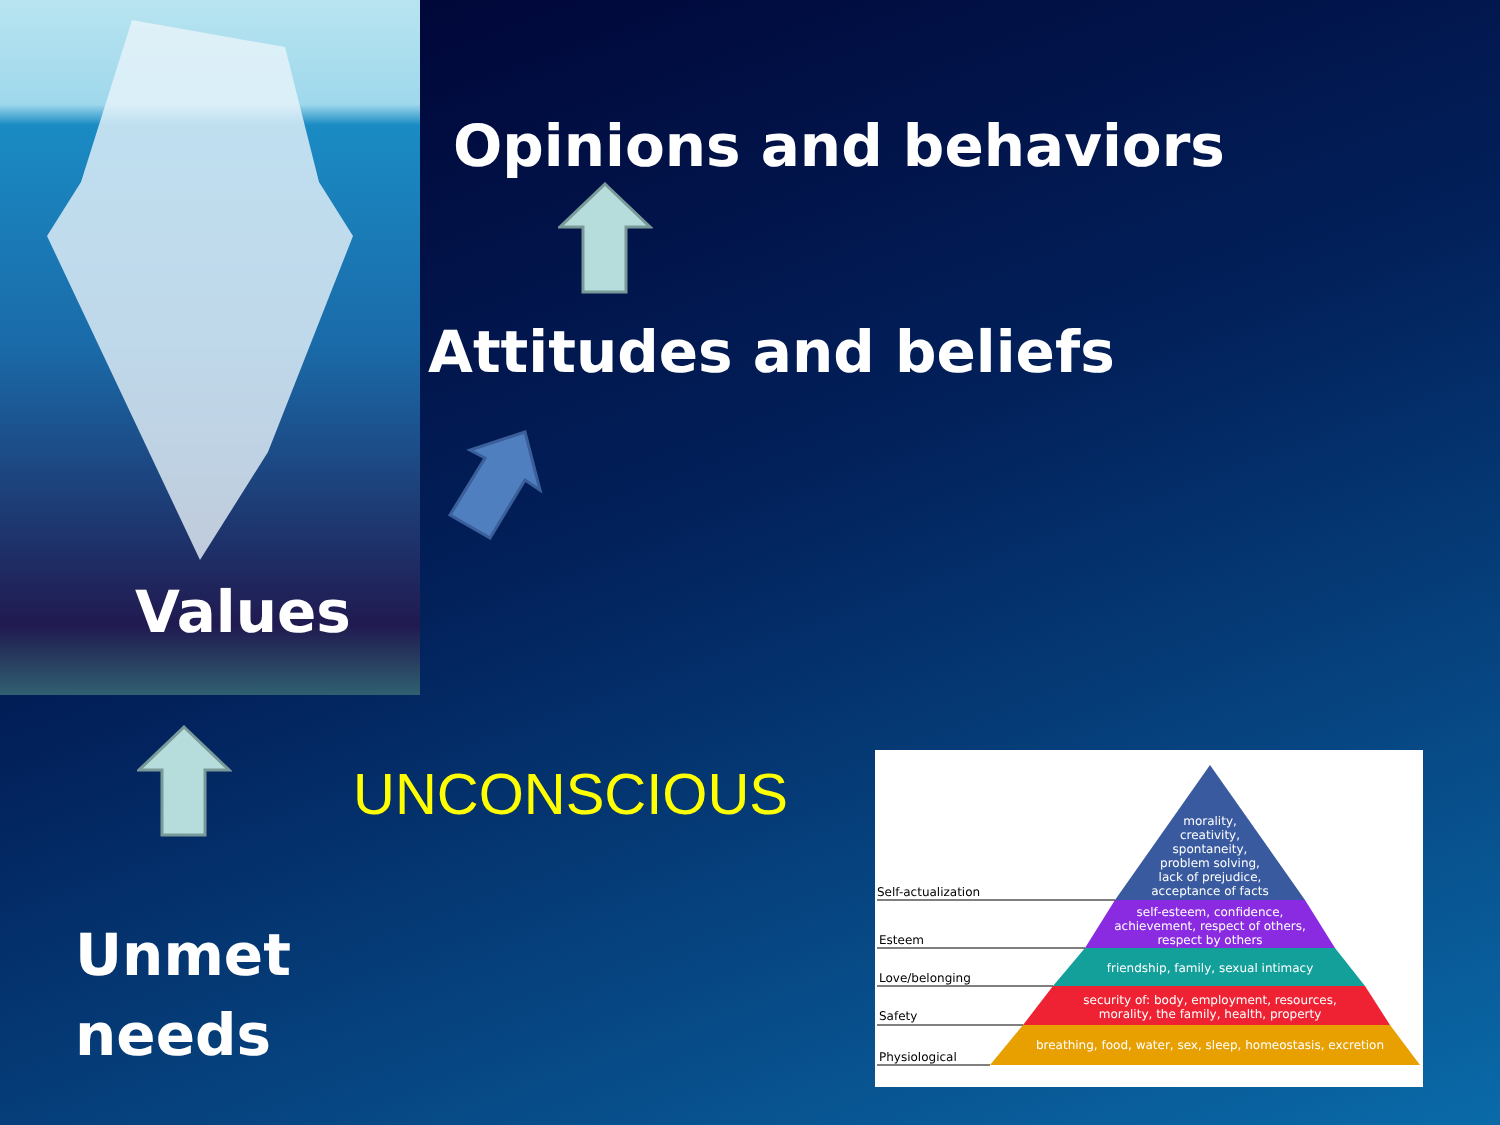Opinions and behaviors
Attitudes and beliefs
Values
UNCONSCIOUS
Unmet
needs
morality,
creativity,
spontaneity,
problem solving,
lack of prejudice,
acceptance of facts
self-esteem, confidence,
achievement, respect of others,
respect by others
friendship, family, sexual intimacy
security of: body, employment, resources,
morality, the family, health, property
breathing, food, water, sex, sleep, homeostasis, excretion
Self-actualization
Esteem
Love/belonging
Safety
Physiological